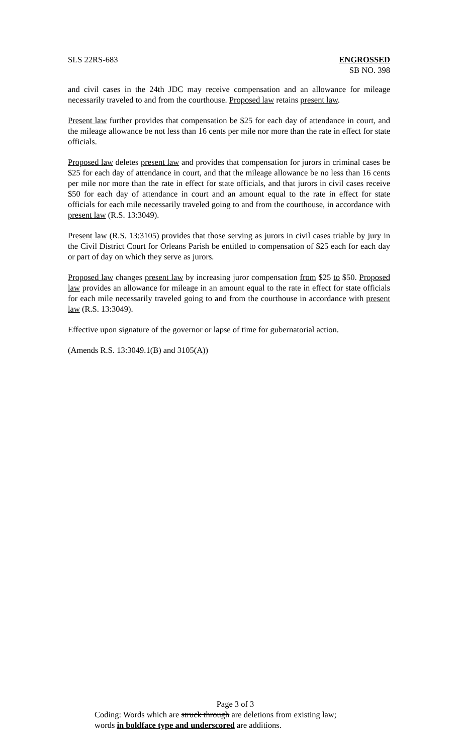SLS 22RS-683 ENGROSSED
SB NO. 398
and civil cases in the 24th JDC may receive compensation and an allowance for mileage necessarily traveled to and from the courthouse. Proposed law retains present law.
Present law further provides that compensation be $25 for each day of attendance in court, and the mileage allowance be not less than 16 cents per mile nor more than the rate in effect for state officials.
Proposed law deletes present law and provides that compensation for jurors in criminal cases be $25 for each day of attendance in court, and that the mileage allowance be no less than 16 cents per mile nor more than the rate in effect for state officials, and that jurors in civil cases receive $50 for each day of attendance in court and an amount equal to the rate in effect for state officials for each mile necessarily traveled going to and from the courthouse, in accordance with present law (R.S. 13:3049).
Present law (R.S. 13:3105) provides that those serving as jurors in civil cases triable by jury in the Civil District Court for Orleans Parish be entitled to compensation of $25 each for each day or part of day on which they serve as jurors.
Proposed law changes present law by increasing juror compensation from $25 to $50. Proposed law provides an allowance for mileage in an amount equal to the rate in effect for state officials for each mile necessarily traveled going to and from the courthouse in accordance with present law (R.S. 13:3049).
Effective upon signature of the governor or lapse of time for gubernatorial action.
(Amends R.S. 13:3049.1(B) and 3105(A))
Page 3 of 3
Coding: Words which are struck through are deletions from existing law;
words in boldface type and underscored are additions.